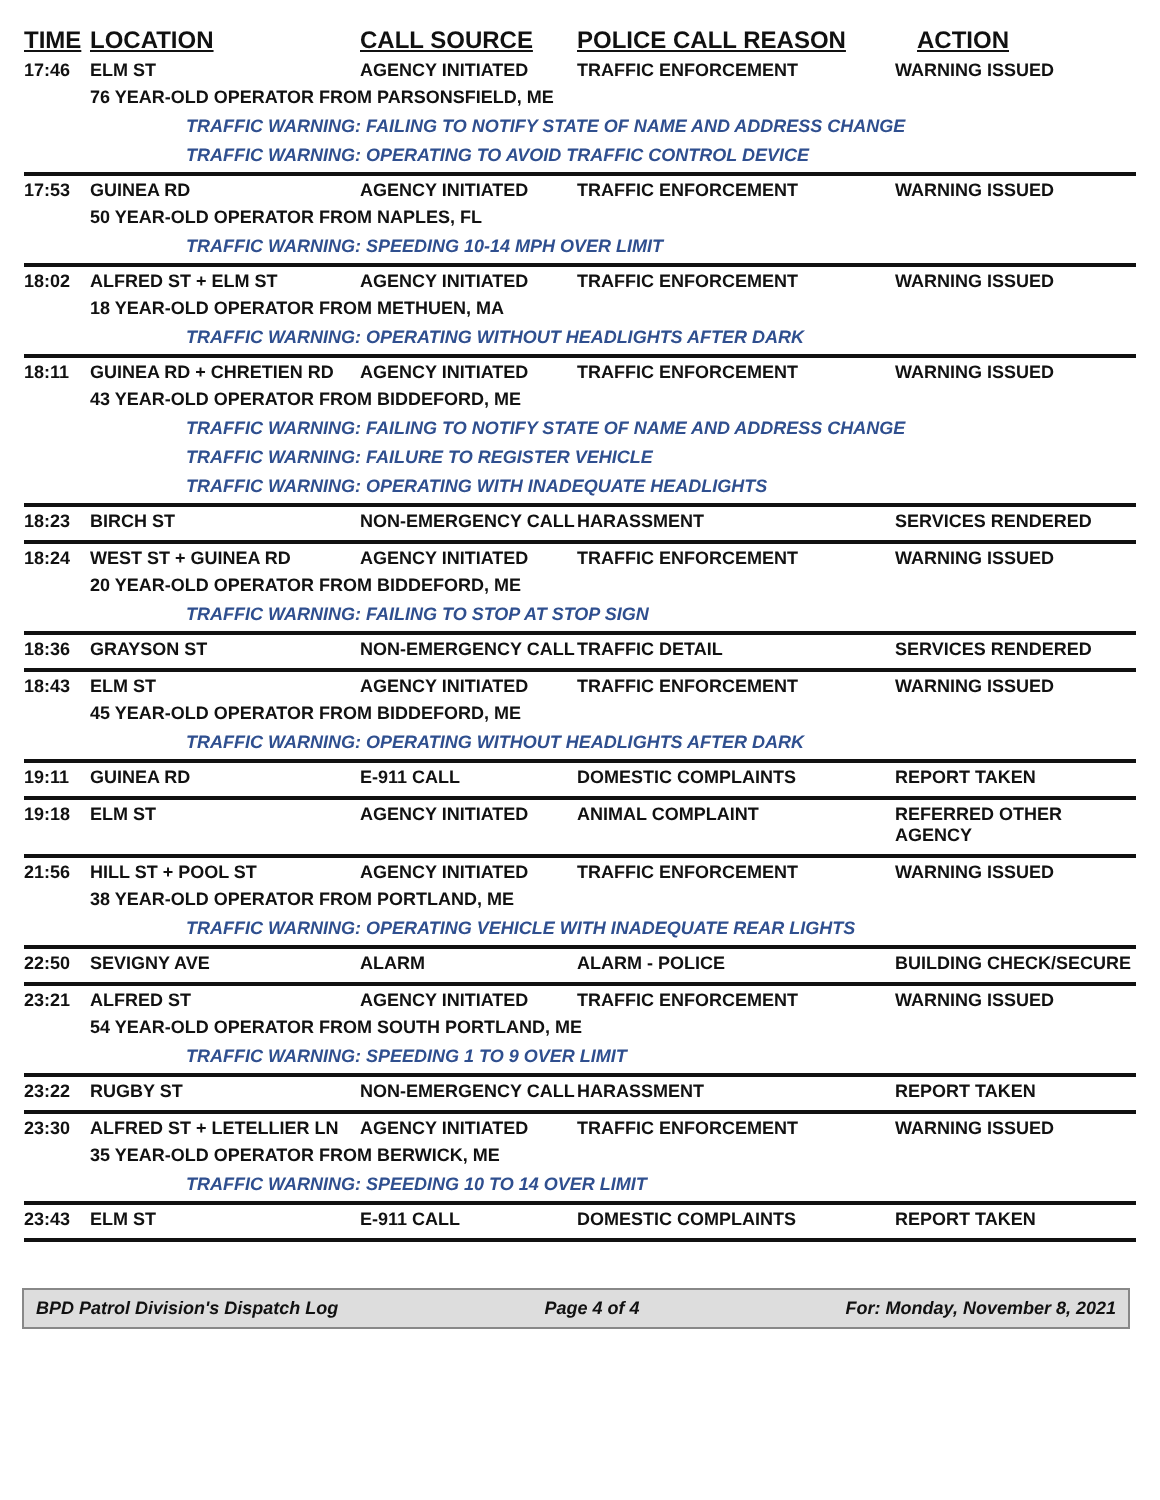| TIME | LOCATION | CALL SOURCE | POLICE CALL REASON | ACTION |
| --- | --- | --- | --- | --- |
| 17:46 | ELM ST | AGENCY INITIATED | TRAFFIC ENFORCEMENT | WARNING ISSUED |
| | 76 YEAR-OLD OPERATOR FROM PARSONSFIELD, ME | | | |
| | TRAFFIC WARNING: FAILING TO NOTIFY STATE OF NAME AND ADDRESS CHANGE | | | |
| | TRAFFIC WARNING: OPERATING TO AVOID TRAFFIC CONTROL DEVICE | | | |
| 17:53 | GUINEA RD | AGENCY INITIATED | TRAFFIC ENFORCEMENT | WARNING ISSUED |
| | 50 YEAR-OLD OPERATOR FROM NAPLES, FL | | | |
| | TRAFFIC WARNING: SPEEDING 10-14 MPH OVER LIMIT | | | |
| 18:02 | ALFRED ST + ELM ST | AGENCY INITIATED | TRAFFIC ENFORCEMENT | WARNING ISSUED |
| | 18 YEAR-OLD OPERATOR FROM METHUEN, MA | | | |
| | TRAFFIC WARNING: OPERATING WITHOUT HEADLIGHTS AFTER DARK | | | |
| 18:11 | GUINEA RD + CHRETIEN RD | AGENCY INITIATED | TRAFFIC ENFORCEMENT | WARNING ISSUED |
| | 43 YEAR-OLD OPERATOR FROM BIDDEFORD, ME | | | |
| | TRAFFIC WARNING: FAILING TO NOTIFY STATE OF NAME AND ADDRESS CHANGE | | | |
| | TRAFFIC WARNING: FAILURE TO REGISTER VEHICLE | | | |
| | TRAFFIC WARNING: OPERATING WITH INADEQUATE HEADLIGHTS | | | |
| 18:23 | BIRCH ST | NON-EMERGENCY CALL | HARASSMENT | SERVICES RENDERED |
| 18:24 | WEST ST + GUINEA RD | AGENCY INITIATED | TRAFFIC ENFORCEMENT | WARNING ISSUED |
| | 20 YEAR-OLD OPERATOR FROM BIDDEFORD, ME | | | |
| | TRAFFIC WARNING: FAILING TO STOP AT STOP SIGN | | | |
| 18:36 | GRAYSON ST | NON-EMERGENCY CALL | TRAFFIC DETAIL | SERVICES RENDERED |
| 18:43 | ELM ST | AGENCY INITIATED | TRAFFIC ENFORCEMENT | WARNING ISSUED |
| | 45 YEAR-OLD OPERATOR FROM BIDDEFORD, ME | | | |
| | TRAFFIC WARNING: OPERATING WITHOUT HEADLIGHTS AFTER DARK | | | |
| 19:11 | GUINEA RD | E-911 CALL | DOMESTIC COMPLAINTS | REPORT TAKEN |
| 19:18 | ELM ST | AGENCY INITIATED | ANIMAL COMPLAINT | REFERRED OTHER AGENCY |
| 21:56 | HILL ST + POOL ST | AGENCY INITIATED | TRAFFIC ENFORCEMENT | WARNING ISSUED |
| | 38 YEAR-OLD OPERATOR FROM PORTLAND, ME | | | |
| | TRAFFIC WARNING: OPERATING VEHICLE WITH INADEQUATE REAR LIGHTS | | | |
| 22:50 | SEVIGNY AVE | ALARM | ALARM - POLICE | BUILDING CHECK/SECURE |
| 23:21 | ALFRED ST | AGENCY INITIATED | TRAFFIC ENFORCEMENT | WARNING ISSUED |
| | 54 YEAR-OLD OPERATOR FROM SOUTH PORTLAND, ME | | | |
| | TRAFFIC WARNING: SPEEDING 1 TO 9 OVER LIMIT | | | |
| 23:22 | RUGBY ST | NON-EMERGENCY CALL | HARASSMENT | REPORT TAKEN |
| 23:30 | ALFRED ST + LETELLIER LN | AGENCY INITIATED | TRAFFIC ENFORCEMENT | WARNING ISSUED |
| | 35 YEAR-OLD OPERATOR FROM BERWICK, ME | | | |
| | TRAFFIC WARNING: SPEEDING 10 TO 14 OVER LIMIT | | | |
| 23:43 | ELM ST | E-911 CALL | DOMESTIC COMPLAINTS | REPORT TAKEN |
BPD Patrol Division's Dispatch Log Page 4 of 4 For: Monday, November 8, 2021